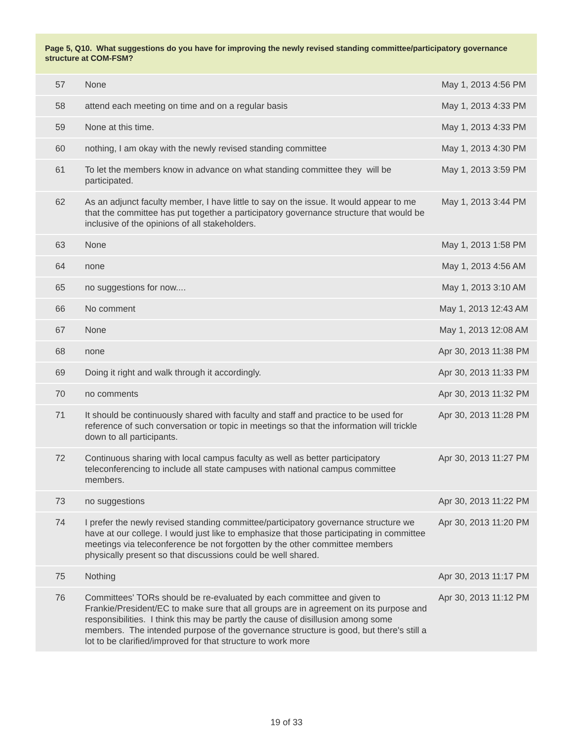Page 5, Q10. What suggestions do you have for improving the newly revised standing committee/participatory governance structure at COM-FSM?
| 57 | None | May 1, 2013 4:56 PM |
| 58 | attend each meeting on time and on a regular basis | May 1, 2013 4:33 PM |
| 59 | None at this time. | May 1, 2013 4:33 PM |
| 60 | nothing, I am okay with the newly revised standing committee | May 1, 2013 4:30 PM |
| 61 | To let the members know in advance on what standing committee they will be participated. | May 1, 2013 3:59 PM |
| 62 | As an adjunct faculty member, I have little to say on the issue. It would appear to me that the committee has put together a participatory governance structure that would be inclusive of the opinions of all stakeholders. | May 1, 2013 3:44 PM |
| 63 | None | May 1, 2013 1:58 PM |
| 64 | none | May 1, 2013 4:56 AM |
| 65 | no suggestions for now.... | May 1, 2013 3:10 AM |
| 66 | No comment | May 1, 2013 12:43 AM |
| 67 | None | May 1, 2013 12:08 AM |
| 68 | none | Apr 30, 2013 11:38 PM |
| 69 | Doing it right and walk through it accordingly. | Apr 30, 2013 11:33 PM |
| 70 | no comments | Apr 30, 2013 11:32 PM |
| 71 | It should be continuously shared with faculty and staff and practice to be used for reference of such conversation or topic in meetings so that the information will trickle down to all participants. | Apr 30, 2013 11:28 PM |
| 72 | Continuous sharing with local campus faculty as well as better participatory teleconferencing to include all state campuses with national campus committee members. | Apr 30, 2013 11:27 PM |
| 73 | no suggestions | Apr 30, 2013 11:22 PM |
| 74 | I prefer the newly revised standing committee/participatory governance structure we have at our college. I would just like to emphasize that those participating in committee meetings via teleconference be not forgotten by the other committee members physically present so that discussions could be well shared. | Apr 30, 2013 11:20 PM |
| 75 | Nothing | Apr 30, 2013 11:17 PM |
| 76 | Committees' TORs should be re-evaluated by each committee and given to Frankie/President/EC to make sure that all groups are in agreement on its purpose and responsibilities. I think this may be partly the cause of disillusion among some members. The intended purpose of the governance structure is good, but there's still a lot to be clarified/improved for that structure to work more | Apr 30, 2013 11:12 PM |
19 of 33